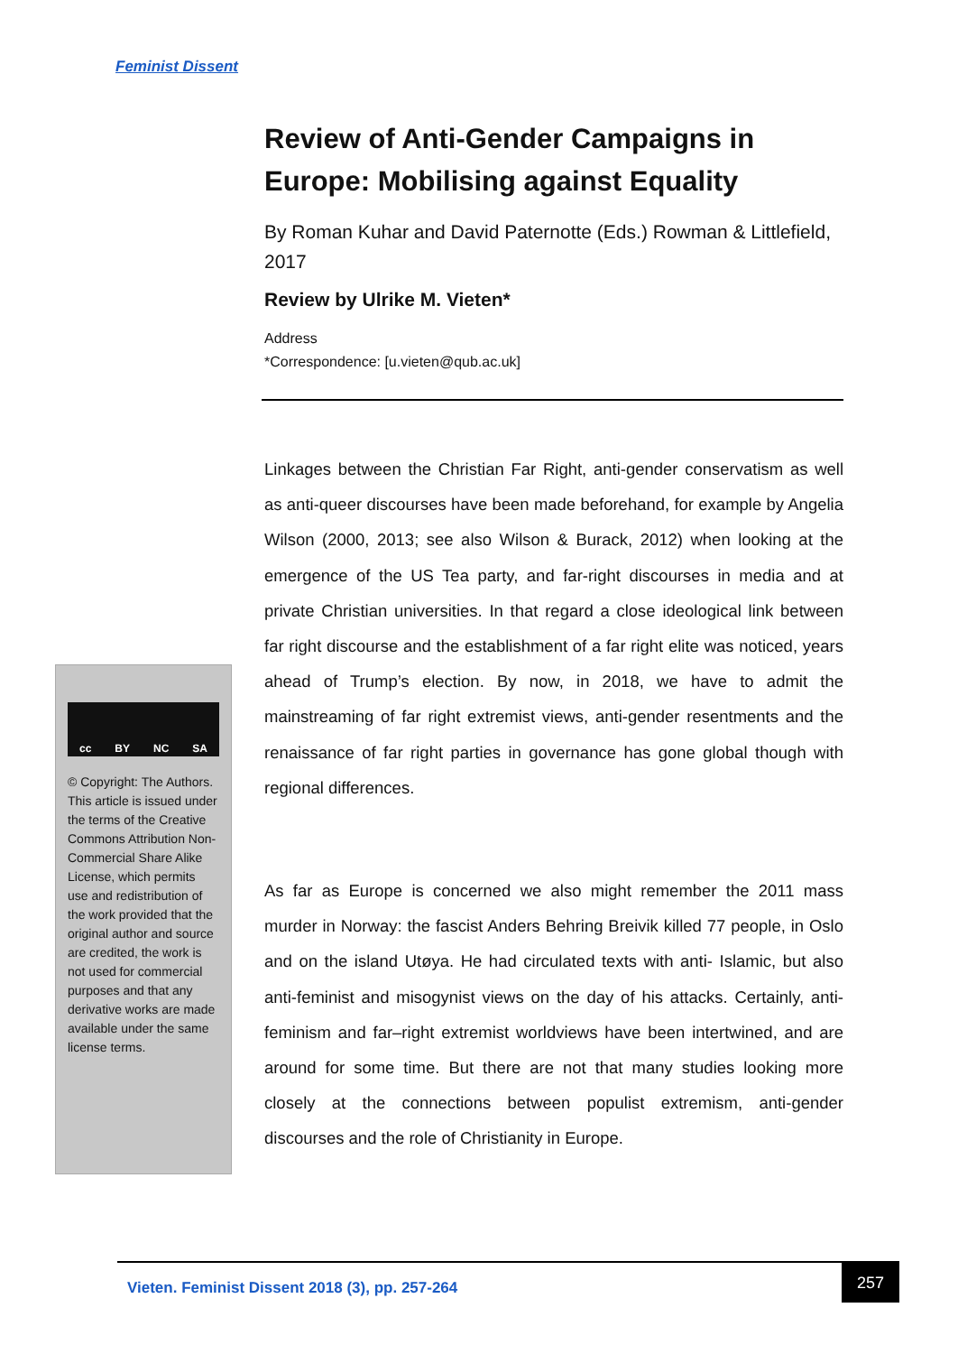Feminist Dissent
Review of Anti-Gender Campaigns in Europe: Mobilising against Equality
By Roman Kuhar and David Paternotte (Eds.) Rowman & Littlefield, 2017
Review by Ulrike M. Vieten*
Address
*Correspondence: [u.vieten@qub.ac.uk]
Linkages between the Christian Far Right, anti-gender conservatism as well as anti-queer discourses have been made beforehand, for example by Angelia Wilson (2000, 2013; see also Wilson & Burack, 2012) when looking at the emergence of the US Tea party, and far-right discourses in media and at private Christian universities. In that regard a close ideological link between far right discourse and the establishment of a far right elite was noticed, years ahead of Trump’s election. By now, in 2018, we have to admit the mainstreaming of far right extremist views, anti-gender resentments and the renaissance of far right parties in governance has gone global though with regional differences.
As far as Europe is concerned we also might remember the 2011 mass murder in Norway: the fascist Anders Behring Breivik killed 77 people, in Oslo and on the island Utøya. He had circulated texts with anti- Islamic, but also anti-feminist and misogynist views on the day of his attacks. Certainly, anti-feminism and far–right extremist worldviews have been intertwined, and are around for some time. But there are not that many studies looking more closely at the connections between populist extremism, anti-gender discourses and the role of Christianity in Europe.
cc BY NC SA
© Copyright: The Authors. This article is issued under the terms of the Creative Commons Attribution Non-Commercial Share Alike License, which permits use and redistribution of the work provided that the original author and source are credited, the work is not used for commercial purposes and that any derivative works are made available under the same license terms.
Vieten. Feminist Dissent 2018 (3), pp. 257-264
257